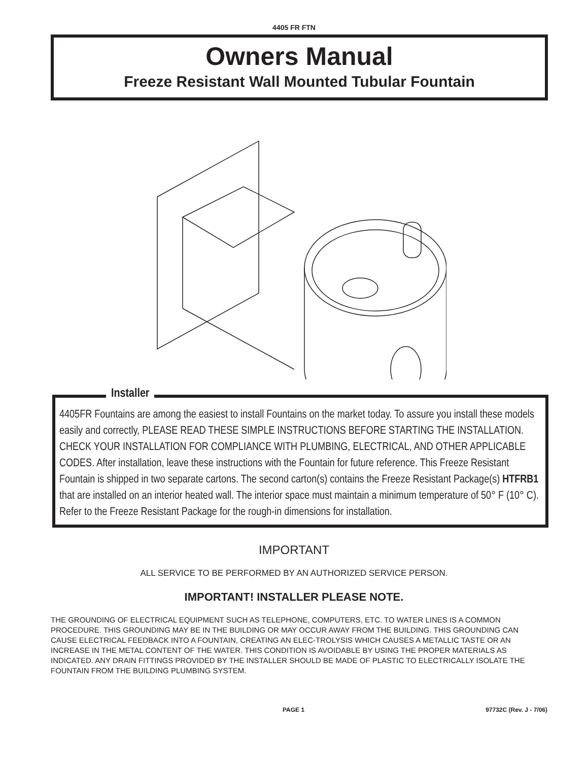4405 FR FTN
Owners Manual
Freeze Resistant Wall Mounted Tubular Fountain
Installer
4405FR Fountains are among the easiest to install Fountains on the market today. To assure you install these models easily and correctly, PLEASE READ THESE SIMPLE INSTRUCTIONS BEFORE STARTING THE INSTALLATION. CHECK YOUR INSTALLATION FOR COMPLIANCE WITH PLUMBING, ELECTRICAL, AND OTHER APPLICABLE CODES. After installation, leave these instructions with the Fountain for future reference. This Freeze Resistant Fountain is shipped in two separate cartons. The second carton(s) contains the Freeze Resistant Package(s) HTFRB1 that are installed on an interior heated wall. The interior space must maintain a minimum temperature of 50° F (10° C). Refer to the Freeze Resistant Package for the rough-in dimensions for installation.
IMPORTANT
ALL SERVICE TO BE PERFORMED BY AN AUTHORIZED SERVICE PERSON.
IMPORTANT! INSTALLER PLEASE NOTE.
THE GROUNDING OF ELECTRICAL EQUIPMENT SUCH AS TELEPHONE, COMPUTERS, ETC. TO WATER LINES IS A COMMON PROCEDURE. THIS GROUNDING MAY BE IN THE BUILDING OR MAY OCCUR AWAY FROM THE BUILDING. THIS GROUNDING CAN CAUSE ELECTRICAL FEEDBACK INTO A FOUNTAIN, CREATING AN ELEC-TROLYSIS WHICH CAUSES A METALLIC TASTE OR AN INCREASE IN THE METAL CONTENT OF THE WATER. THIS CONDITION IS AVOIDABLE BY USING THE PROPER MATERIALS AS INDICATED. ANY DRAIN FITTINGS PROVIDED BY THE INSTALLER SHOULD BE MADE OF PLASTIC TO ELECTRICALLY ISOLATE THE FOUNTAIN FROM THE BUILDING PLUMBING SYSTEM.
PAGE 1 97732C (Rev. J - 7/06)